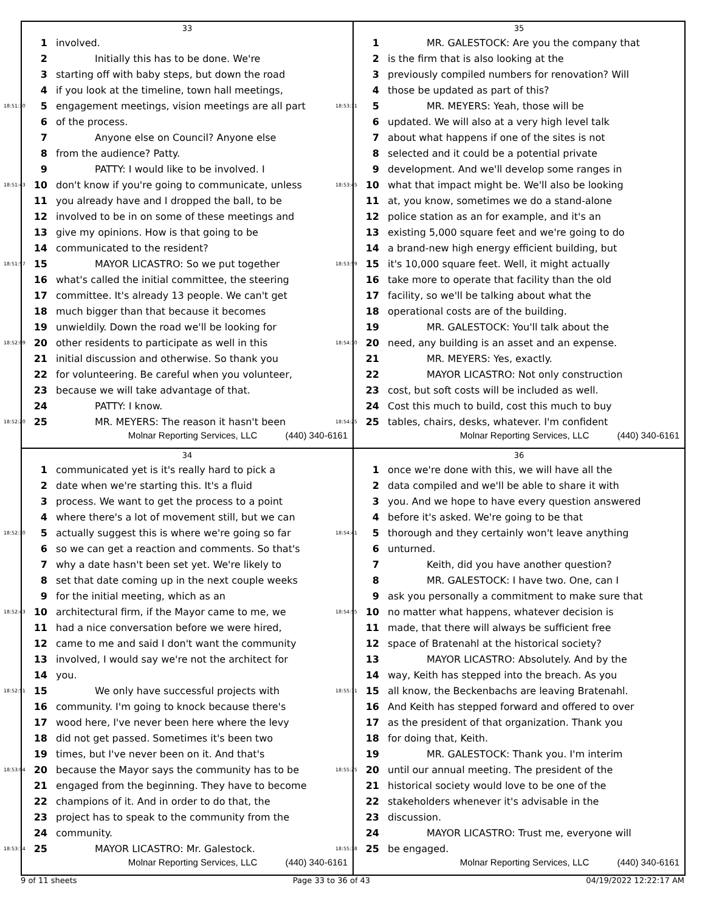33
1 involved.
2 Initially this has to be done. We're
3 starting off with baby steps, but down the road
4 if you look at the timeline, town hall meetings,
18:51:30 5 engagement meetings, vision meetings are all part
6 of the process.
7 Anyone else on Council? Anyone else
8 from the audience? Patty.
9 PATTY: I would like to be involved. I
18:51:43 10 don't know if you're going to communicate, unless
11 you already have and I dropped the ball, to be
12 involved to be in on some of these meetings and
13 give my opinions. How is that going to be
14 communicated to the resident?
18:51:57 15 MAYOR LICASTRO: So we put together
16 what's called the initial committee, the steering
17 committee. It's already 13 people. We can't get
18 much bigger than that because it becomes
19 unwieldily. Down the road we'll be looking for
18:52:09 20 other residents to participate as well in this
21 initial discussion and otherwise. So thank you
22 for volunteering. Be careful when you volunteer,
23 because we will take advantage of that.
24 PATTY: I know.
18:52:20 25 MR. MEYERS: The reason it hasn't been
Molnar Reporting Services, LLC (440) 340-6161
35
1 MR. GALESTOCK: Are you the company that
2 is the firm that is also looking at the
3 previously compiled numbers for renovation? Will
4 those be updated as part of this?
18:53:31 5 MR. MEYERS: Yeah, those will be
6 updated. We will also at a very high level talk
7 about what happens if one of the sites is not
8 selected and it could be a potential private
9 development. And we'll develop some ranges in
18:53:45 10 what that impact might be. We'll also be looking
11 at, you know, sometimes we do a stand-alone
12 police station as an for example, and it's an
13 existing 5,000 square feet and we're going to do
14 a brand-new high energy efficient building, but
18:53:59 15 it's 10,000 square feet. Well, it might actually
16 take more to operate that facility than the old
17 facility, so we'll be talking about what the
18 operational costs are of the building.
19 MR. GALESTOCK: You'll talk about the
18:54:10 20 need, any building is an asset and an expense.
21 MR. MEYERS: Yes, exactly.
22 MAYOR LICASTRO: Not only construction
23 cost, but soft costs will be included as well.
24 Cost this much to build, cost this much to buy
18:54:25 25 tables, chairs, desks, whatever. I'm confident
Molnar Reporting Services, LLC (440) 340-6161
34
1 communicated yet is it's really hard to pick a
2 date when we're starting this. It's a fluid
3 process. We want to get the process to a point
4 where there's a lot of movement still, but we can
18:52:30 5 actually suggest this is where we're going so far
6 so we can get a reaction and comments. So that's
7 why a date hasn't been set yet. We're likely to
8 set that date coming up in the next couple weeks
9 for the initial meeting, which as an
18:52:43 10 architectural firm, if the Mayor came to me, we
11 had a nice conversation before we were hired,
12 came to me and said I don't want the community
13 involved, I would say we're not the architect for
14 you.
18:52:51 15 We only have successful projects with
16 community. I'm going to knock because there's
17 wood here, I've never been here where the levy
18 did not get passed. Sometimes it's been two
19 times, but I've never been on it. And that's
18:53:04 20 because the Mayor says the community has to be
21 engaged from the beginning. They have to become
22 champions of it. And in order to do that, the
23 project has to speak to the community from the
24 community.
18:53:14 25 MAYOR LICASTRO: Mr. Galestock.
Molnar Reporting Services, LLC (440) 340-6161
36
1 once we're done with this, we will have all the
2 data compiled and we'll be able to share it with
3 you. And we hope to have every question answered
4 before it's asked. We're going to be that
18:54:41 5 thorough and they certainly won't leave anything
6 unturned.
7 Keith, did you have another question?
8 MR. GALESTOCK: I have two. One, can I
9 ask you personally a commitment to make sure that
18:54:55 10 no matter what happens, whatever decision is
11 made, that there will always be sufficient free
12 space of Bratenahl at the historical society?
13 MAYOR LICASTRO: Absolutely. And by the
14 way, Keith has stepped into the breach. As you
18:55:11 15 all know, the Beckenbachs are leaving Bratenahl.
16 And Keith has stepped forward and offered to over
17 as the president of that organization. Thank you
18 for doing that, Keith.
19 MR. GALESTOCK: Thank you. I'm interim
18:55:25 20 until our annual meeting. The president of the
21 historical society would love to be one of the
22 stakeholders whenever it's advisable in the
23 discussion.
24 MAYOR LICASTRO: Trust me, everyone will
18:55:38 25 be engaged.
Molnar Reporting Services, LLC (440) 340-6161
9 of 11 sheets Page 33 to 36 of 43 04/19/2022 12:22:17 AM